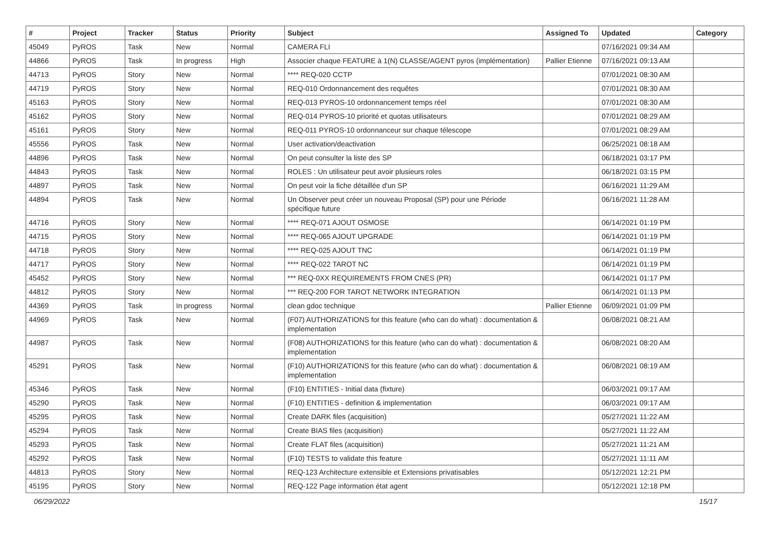| # | Project | Tracker | Status | Priority | Subject | Assigned To | Updated | Category |
| --- | --- | --- | --- | --- | --- | --- | --- | --- |
| 45049 | PyROS | Task | New | Normal | CAMERA FLI | | 07/16/2021 09:34 AM | |
| 44866 | PyROS | Task | In progress | High | Associer chaque FEATURE à 1(N) CLASSE/AGENT pyros (implémentation) | Pallier Etienne | 07/16/2021 09:13 AM | |
| 44713 | PyROS | Story | New | Normal | **** REQ-020 CCTP | | 07/01/2021 08:30 AM | |
| 44719 | PyROS | Story | New | Normal | REQ-010 Ordonnancement des requêtes | | 07/01/2021 08:30 AM | |
| 45163 | PyROS | Story | New | Normal | REQ-013 PYROS-10 ordonnancement temps réel | | 07/01/2021 08:30 AM | |
| 45162 | PyROS | Story | New | Normal | REQ-014 PYROS-10 priorité et quotas utilisateurs | | 07/01/2021 08:29 AM | |
| 45161 | PyROS | Story | New | Normal | REQ-011 PYROS-10 ordonnanceur sur chaque télescope | | 07/01/2021 08:29 AM | |
| 45556 | PyROS | Task | New | Normal | User activation/deactivation | | 06/25/2021 08:18 AM | |
| 44896 | PyROS | Task | New | Normal | On peut consulter la liste des SP | | 06/18/2021 03:17 PM | |
| 44843 | PyROS | Task | New | Normal | ROLES : Un utilisateur peut avoir plusieurs roles | | 06/18/2021 03:15 PM | |
| 44897 | PyROS | Task | New | Normal | On peut voir la fiche détaillée d'un SP | | 06/16/2021 11:29 AM | |
| 44894 | PyROS | Task | New | Normal | Un Observer peut créer un nouveau Proposal (SP) pour une Période spécifique future | | 06/16/2021 11:28 AM | |
| 44716 | PyROS | Story | New | Normal | **** REQ-071 AJOUT OSMOSE | | 06/14/2021 01:19 PM | |
| 44715 | PyROS | Story | New | Normal | **** REQ-065 AJOUT UPGRADE | | 06/14/2021 01:19 PM | |
| 44718 | PyROS | Story | New | Normal | **** REQ-025 AJOUT TNC | | 06/14/2021 01:19 PM | |
| 44717 | PyROS | Story | New | Normal | **** REQ-022 TAROT NC | | 06/14/2021 01:19 PM | |
| 45452 | PyROS | Story | New | Normal | *** REQ-0XX REQUIREMENTS FROM CNES (PR) | | 06/14/2021 01:17 PM | |
| 44812 | PyROS | Story | New | Normal | *** REQ-200 FOR TAROT NETWORK INTEGRATION | | 06/14/2021 01:13 PM | |
| 44369 | PyROS | Task | In progress | Normal | clean gdoc technique | Pallier Etienne | 06/09/2021 01:09 PM | |
| 44969 | PyROS | Task | New | Normal | (F07) AUTHORIZATIONS for this feature (who can do what) : documentation & implementation | | 06/08/2021 08:21 AM | |
| 44987 | PyROS | Task | New | Normal | (F08) AUTHORIZATIONS for this feature (who can do what) : documentation & implementation | | 06/08/2021 08:20 AM | |
| 45291 | PyROS | Task | New | Normal | (F10) AUTHORIZATIONS for this feature (who can do what) : documentation & implementation | | 06/08/2021 08:19 AM | |
| 45346 | PyROS | Task | New | Normal | (F10) ENTITIES - Initial data (fixture) | | 06/03/2021 09:17 AM | |
| 45290 | PyROS | Task | New | Normal | (F10) ENTITIES - definition & implementation | | 06/03/2021 09:17 AM | |
| 45295 | PyROS | Task | New | Normal | Create DARK files (acquisition) | | 05/27/2021 11:22 AM | |
| 45294 | PyROS | Task | New | Normal | Create BIAS files (acquisition) | | 05/27/2021 11:22 AM | |
| 45293 | PyROS | Task | New | Normal | Create FLAT files (acquisition) | | 05/27/2021 11:21 AM | |
| 45292 | PyROS | Task | New | Normal | (F10) TESTS to validate this feature | | 05/27/2021 11:11 AM | |
| 44813 | PyROS | Story | New | Normal | REQ-123 Architecture extensible et Extensions privatisables | | 05/12/2021 12:21 PM | |
| 45195 | PyROS | Story | New | Normal | REQ-122 Page information état agent | | 05/12/2021 12:18 PM | |
06/29/2022 15/17